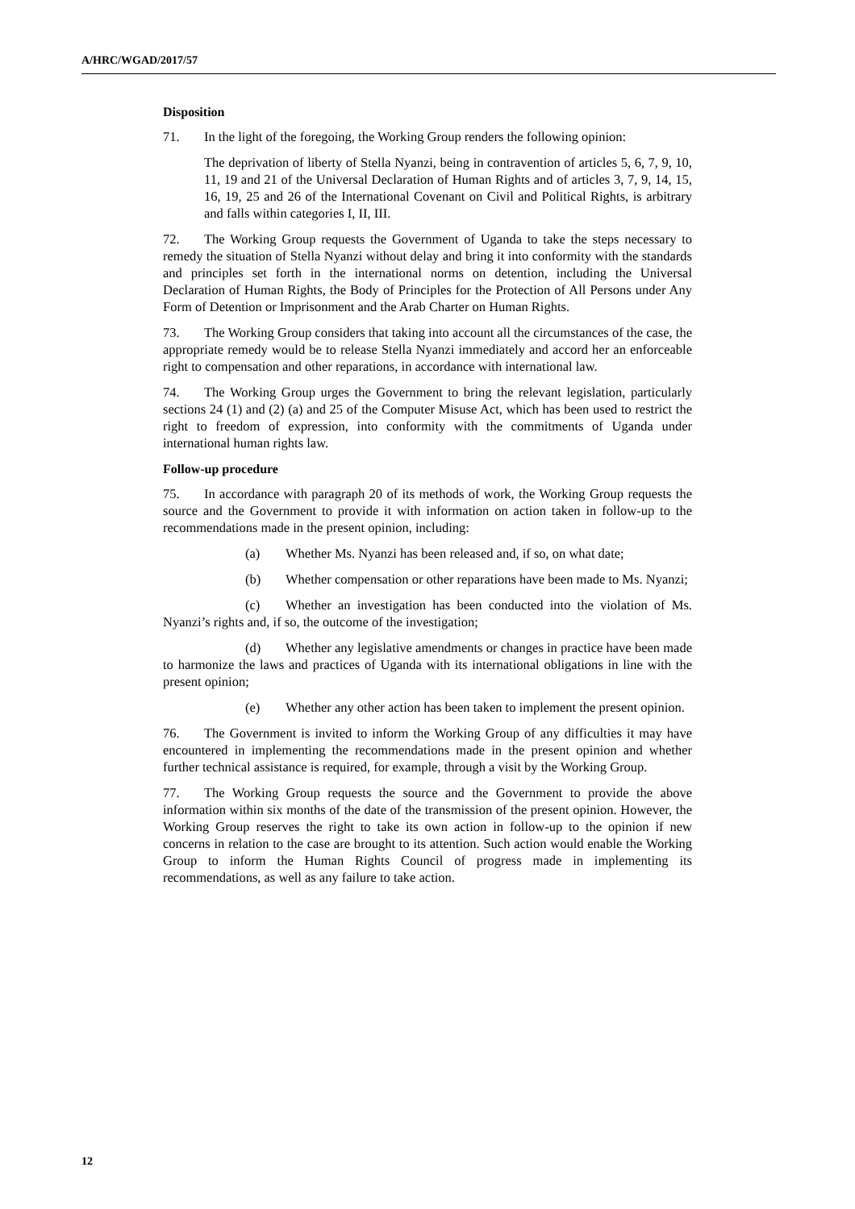A/HRC/WGAD/2017/57
Disposition
71. In the light of the foregoing, the Working Group renders the following opinion:
The deprivation of liberty of Stella Nyanzi, being in contravention of articles 5, 6, 7, 9, 10, 11, 19 and 21 of the Universal Declaration of Human Rights and of articles 3, 7, 9, 14, 15, 16, 19, 25 and 26 of the International Covenant on Civil and Political Rights, is arbitrary and falls within categories I, II, III.
72. The Working Group requests the Government of Uganda to take the steps necessary to remedy the situation of Stella Nyanzi without delay and bring it into conformity with the standards and principles set forth in the international norms on detention, including the Universal Declaration of Human Rights, the Body of Principles for the Protection of All Persons under Any Form of Detention or Imprisonment and the Arab Charter on Human Rights.
73. The Working Group considers that taking into account all the circumstances of the case, the appropriate remedy would be to release Stella Nyanzi immediately and accord her an enforceable right to compensation and other reparations, in accordance with international law.
74. The Working Group urges the Government to bring the relevant legislation, particularly sections 24 (1) and (2) (a) and 25 of the Computer Misuse Act, which has been used to restrict the right to freedom of expression, into conformity with the commitments of Uganda under international human rights law.
Follow-up procedure
75. In accordance with paragraph 20 of its methods of work, the Working Group requests the source and the Government to provide it with information on action taken in follow-up to the recommendations made in the present opinion, including:
(a) Whether Ms. Nyanzi has been released and, if so, on what date;
(b) Whether compensation or other reparations have been made to Ms. Nyanzi;
(c) Whether an investigation has been conducted into the violation of Ms. Nyanzi’s rights and, if so, the outcome of the investigation;
(d) Whether any legislative amendments or changes in practice have been made to harmonize the laws and practices of Uganda with its international obligations in line with the present opinion;
(e) Whether any other action has been taken to implement the present opinion.
76. The Government is invited to inform the Working Group of any difficulties it may have encountered in implementing the recommendations made in the present opinion and whether further technical assistance is required, for example, through a visit by the Working Group.
77. The Working Group requests the source and the Government to provide the above information within six months of the date of the transmission of the present opinion. However, the Working Group reserves the right to take its own action in follow-up to the opinion if new concerns in relation to the case are brought to its attention. Such action would enable the Working Group to inform the Human Rights Council of progress made in implementing its recommendations, as well as any failure to take action.
12